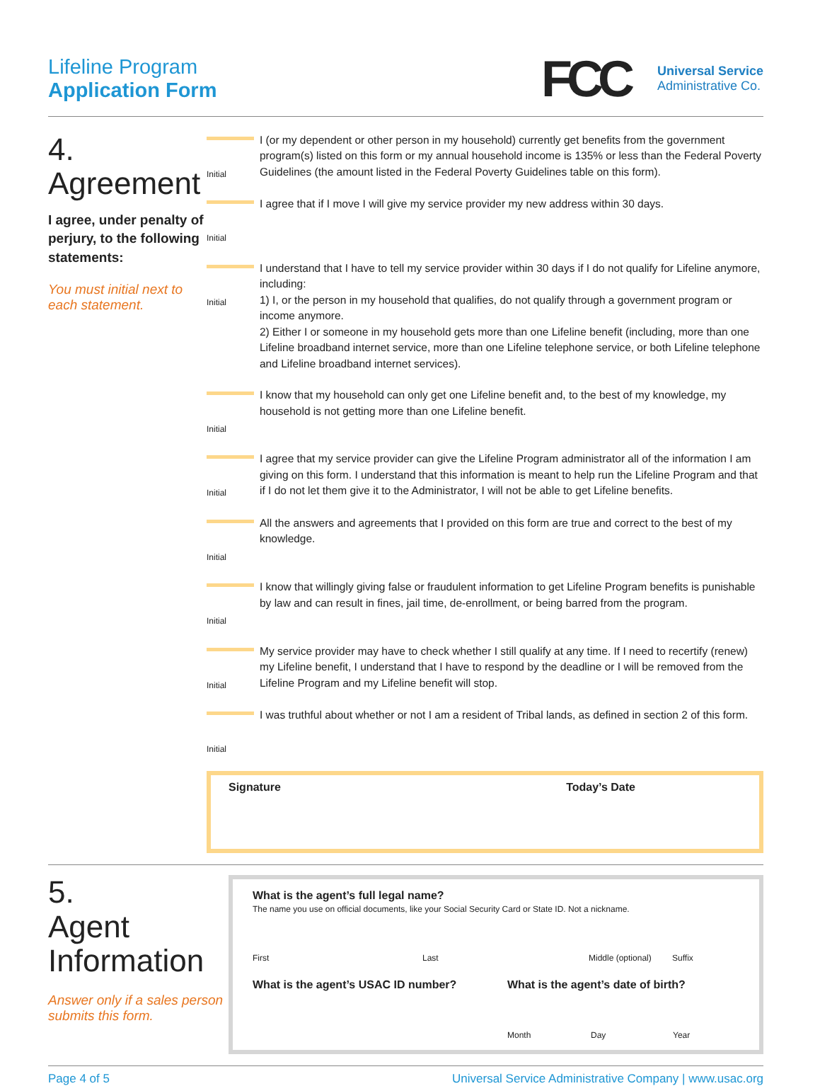Lifeline Program
Application Form
FCC
Universal Service
Administrative Co.
4.
Agreement
I agree, under penalty of perjury, to the following statements:
You must initial next to each statement.
Initial
I (or my dependent or other person in my household) currently get benefits from the government program(s) listed on this form or my annual household income is 135% or less than the Federal Poverty Guidelines (the amount listed in the Federal Poverty Guidelines table on this form).
Initial
I agree that if I move I will give my service provider my new address within 30 days.
Initial
I understand that I have to tell my service provider within 30 days if I do not qualify for Lifeline anymore, including:
1) I, or the person in my household that qualifies, do not qualify through a government program or income anymore.
2) Either I or someone in my household gets more than one Lifeline benefit (including, more than one Lifeline broadband internet service, more than one Lifeline telephone service, or both Lifeline telephone and Lifeline broadband internet services).
Initial
I know that my household can only get one Lifeline benefit and, to the best of my knowledge, my household is not getting more than one Lifeline benefit.
Initial
I agree that my service provider can give the Lifeline Program administrator all of the information I am giving on this form. I understand that this information is meant to help run the Lifeline Program and that if I do not let them give it to the Administrator, I will not be able to get Lifeline benefits.
Initial
All the answers and agreements that I provided on this form are true and correct to the best of my knowledge.
Initial
I know that willingly giving false or fraudulent information to get Lifeline Program benefits is punishable by law and can result in fines, jail time, de-enrollment, or being barred from the program.
Initial
My service provider may have to check whether I still qualify at any time. If I need to recertify (renew) my Lifeline benefit, I understand that I have to respond by the deadline or I will be removed from the Lifeline Program and my Lifeline benefit will stop.
Initial
I was truthful about whether or not I am a resident of Tribal lands, as defined in section 2 of this form.
Signature Today’s Date
5.
Agent
Information
Answer only if a sales person submits this form.
What is the agent’s full legal name?
The name you use on official documents, like your Social Security Card or State ID. Not a nickname.
First Last Middle (optional) Suffix
What is the agent’s USAC ID number? What is the agent’s date of birth?
Month Day Year
Page 4 of 5 Universal Service Administrative Company | www.usac.org